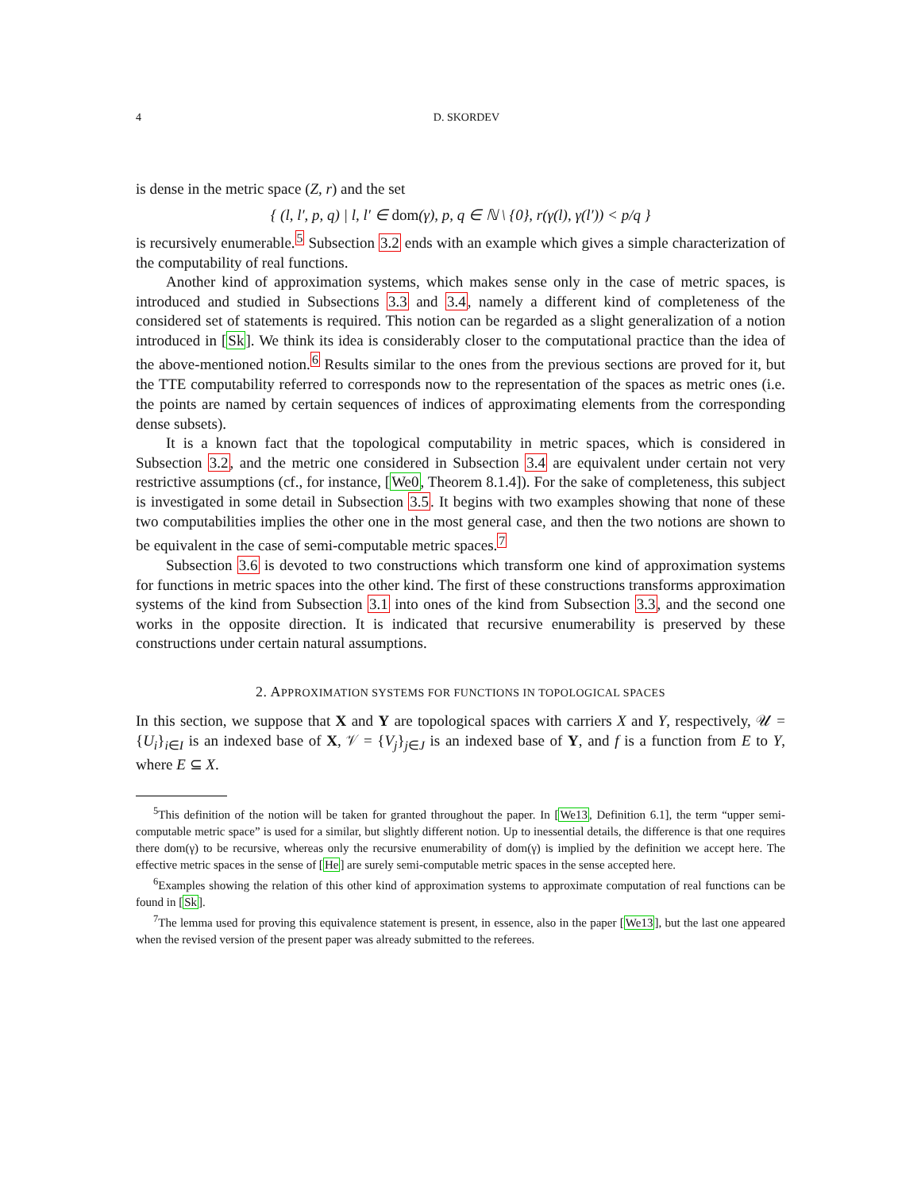4 D. SKORDEV
is dense in the metric space (Z, r) and the set
{ (l, l′, p, q) | l, l′ ∈ dom(γ), p, q ∈ ℕ \ {0}, r(γ(l), γ(l′)) < p/q }
is recursively enumerable.<sup>5</sup> Subsection 3.2 ends with an example which gives a simple characterization of the computability of real functions.
Another kind of approximation systems, which makes sense only in the case of metric spaces, is introduced and studied in Subsections 3.3 and 3.4, namely a different kind of completeness of the considered set of statements is required. This notion can be regarded as a slight generalization of a notion introduced in [Sk]. We think its idea is considerably closer to the computational practice than the idea of the above-mentioned notion.<sup>6</sup> Results similar to the ones from the previous sections are proved for it, but the TTE computability referred to corresponds now to the representation of the spaces as metric ones (i.e. the points are named by certain sequences of indices of approximating elements from the corresponding dense subsets).
It is a known fact that the topological computability in metric spaces, which is considered in Subsection 3.2, and the metric one considered in Subsection 3.4 are equivalent under certain not very restrictive assumptions (cf., for instance, [We0, Theorem 8.1.4]). For the sake of completeness, this subject is investigated in some detail in Subsection 3.5. It begins with two examples showing that none of these two computabilities implies the other one in the most general case, and then the two notions are shown to be equivalent in the case of semi-computable metric spaces.<sup>7</sup>
Subsection 3.6 is devoted to two constructions which transform one kind of approximation systems for functions in metric spaces into the other kind. The first of these constructions transforms approximation systems of the kind from Subsection 3.1 into ones of the kind from Subsection 3.3, and the second one works in the opposite direction. It is indicated that recursive enumerability is preserved by these constructions under certain natural assumptions.
2. APPROXIMATION SYSTEMS FOR FUNCTIONS IN TOPOLOGICAL SPACES
In this section, we suppose that X and Y are topological spaces with carriers X and Y, respectively, 𝒰 = {U<sub>i</sub>}<sub>i∈I</sub> is an indexed base of X, 𝒱 = {V<sub>j</sub>}<sub>j∈J</sub> is an indexed base of Y, and f is a function from E to Y, where E ⊆ X.
<sup>5</sup> This definition of the notion will be taken for granted throughout the paper. In [We13, Definition 6.1], the term “upper semi-computable metric space” is used for a similar, but slightly different notion. Up to inessential details, the difference is that one requires there dom(γ) to be recursive, whereas only the recursive enumerability of dom(γ) is implied by the definition we accept here. The effective metric spaces in the sense of [He] are surely semi-computable metric spaces in the sense accepted here.
<sup>6</sup> Examples showing the relation of this other kind of approximation systems to approximate computation of real functions can be found in [Sk].
<sup>7</sup> The lemma used for proving this equivalence statement is present, in essence, also in the paper [We13], but the last one appeared when the revised version of the present paper was already submitted to the referees.